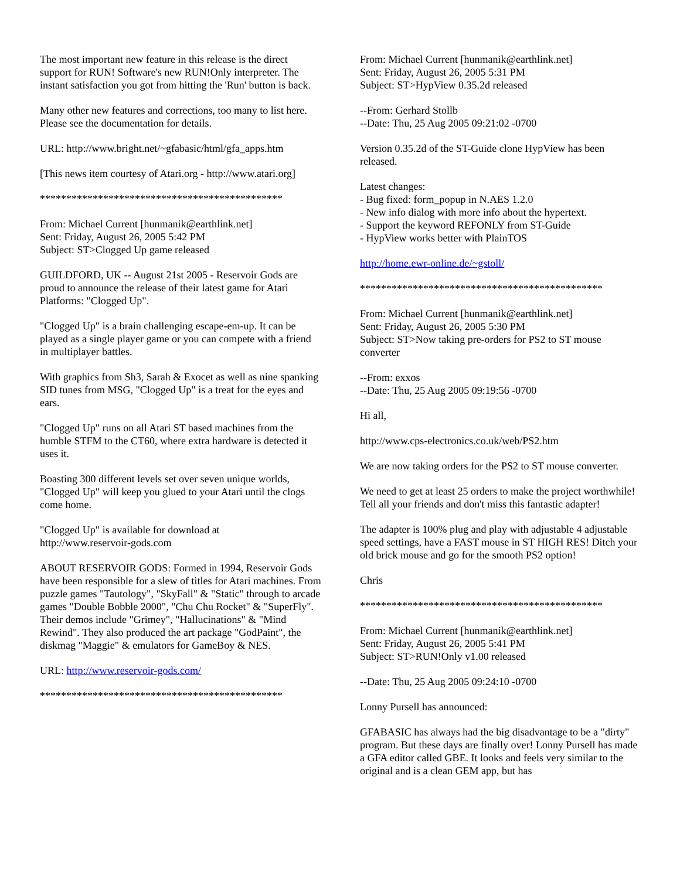The most important new feature in this release is the direct support for RUN! Software's new RUN!Only interpreter. The instant satisfaction you got from hitting the 'Run' button is back.
Many other new features and corrections, too many to list here. Please see the documentation for details.
URL: http://www.bright.net/~gfabasic/html/gfa_apps.htm
[This news item courtesy of Atari.org - http://www.atari.org]
**********************************************
From: Michael Current [hunmanik@earthlink.net]
Sent: Friday, August 26, 2005 5:42 PM
Subject: ST>Clogged Up game released
GUILDFORD, UK -- August 21st 2005 - Reservoir Gods are proud to announce the release of their latest game for Atari Platforms: "Clogged Up".
"Clogged Up" is a brain challenging escape-em-up. It can be played as a single player game or you can compete with a friend in multiplayer battles.
With graphics from Sh3, Sarah & Exocet as well as nine spanking SID tunes from MSG, "Clogged Up" is a treat for the eyes and ears.
"Clogged Up" runs on all Atari ST based machines from the humble STFM to the CT60, where extra hardware is detected it uses it.
Boasting 300 different levels set over seven unique worlds, "Clogged Up" will keep you glued to your Atari until the clogs come home.
"Clogged Up" is available for download at
http://www.reservoir-gods.com
ABOUT RESERVOIR GODS: Formed in 1994, Reservoir Gods have been responsible for a slew of titles for Atari machines. From puzzle games "Tautology", "SkyFall" & "Static" through to arcade games "Double Bobble 2000", "Chu Chu Rocket" & "SuperFly". Their demos include "Grimey", "Hallucinations" & "Mind Rewind". They also produced the art package "GodPaint", the diskmag "Maggie" & emulators for GameBoy & NES.
URL: http://www.reservoir-gods.com/
**********************************************
From: Michael Current [hunmanik@earthlink.net]
Sent: Friday, August 26, 2005 5:31 PM
Subject: ST>HypView 0.35.2d released
--From: Gerhard Stollb
--Date: Thu, 25 Aug 2005 09:21:02 -0700
Version 0.35.2d of the ST-Guide clone HypView has been released.
Latest changes:
- Bug fixed: form_popup in N.AES 1.2.0
- New info dialog with more info about the hypertext.
- Support the keyword REFONLY from ST-Guide
- HypView works better with PlainTOS
http://home.ewr-online.de/~gstoll/
**********************************************
From: Michael Current [hunmanik@earthlink.net]
Sent: Friday, August 26, 2005 5:30 PM
Subject: ST>Now taking pre-orders for PS2 to ST mouse converter
--From: exxos
--Date: Thu, 25 Aug 2005 09:19:56 -0700
Hi all,
http://www.cps-electronics.co.uk/web/PS2.htm
We are now taking orders for the PS2 to ST mouse converter.
We need to get at least 25 orders to make the project worthwhile! Tell all your friends and don't miss this fantastic adapter!
The adapter is 100% plug and play with adjustable 4 adjustable speed settings, have a FAST mouse in ST HIGH RES! Ditch your old brick mouse and go for the smooth PS2 option!
Chris
**********************************************
From: Michael Current [hunmanik@earthlink.net]
Sent: Friday, August 26, 2005 5:41 PM
Subject: ST>RUN!Only v1.00 released
--Date: Thu, 25 Aug 2005 09:24:10 -0700
Lonny Pursell has announced:
GFABASIC has always had the big disadvantage to be a "dirty" program. But these days are finally over! Lonny Pursell has made a GFA editor called GBE. It looks and feels very similar to the original and is a clean GEM app, but has